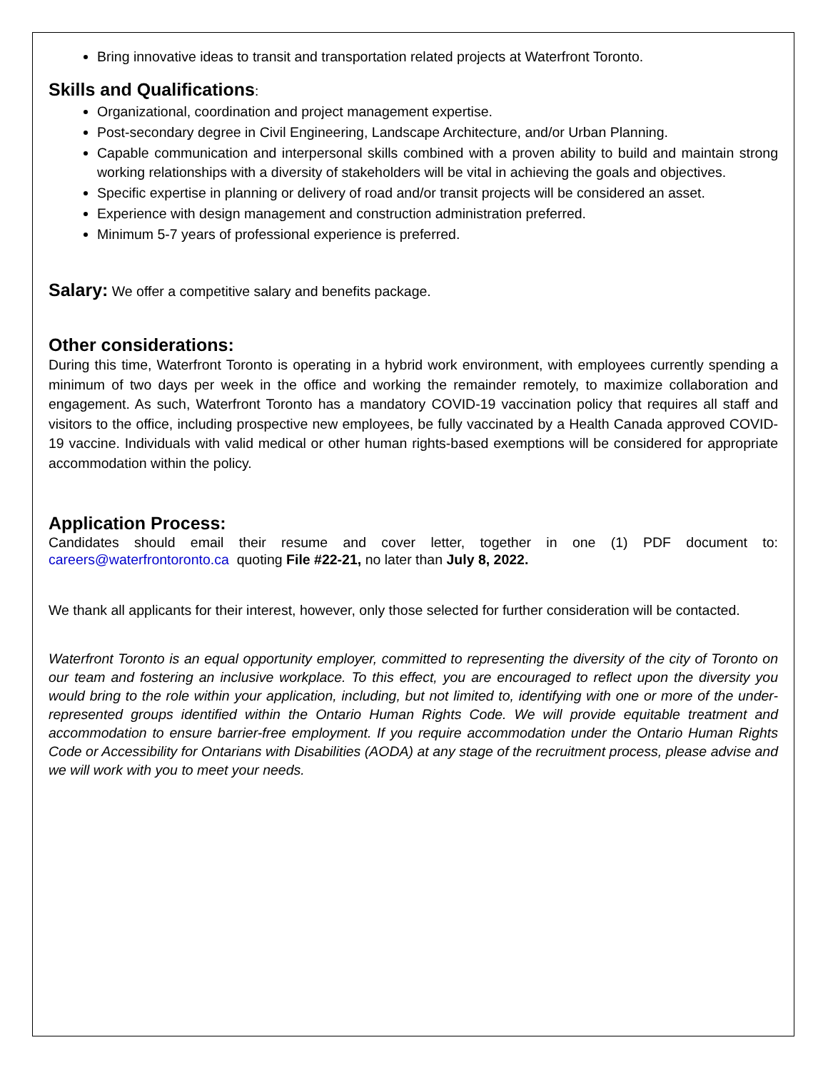Bring innovative ideas to transit and transportation related projects at Waterfront Toronto.
Skills and Qualifications:
Organizational, coordination and project management expertise.
Post-secondary degree in Civil Engineering, Landscape Architecture, and/or Urban Planning.
Capable communication and interpersonal skills combined with a proven ability to build and maintain strong working relationships with a diversity of stakeholders will be vital in achieving the goals and objectives.
Specific expertise in planning or delivery of road and/or transit projects will be considered an asset.
Experience with design management and construction administration preferred.
Minimum 5-7 years of professional experience is preferred.
Salary: We offer a competitive salary and benefits package.
Other considerations:
During this time, Waterfront Toronto is operating in a hybrid work environment, with employees currently spending a minimum of two days per week in the office and working the remainder remotely, to maximize collaboration and engagement. As such, Waterfront Toronto has a mandatory COVID-19 vaccination policy that requires all staff and visitors to the office, including prospective new employees, be fully vaccinated by a Health Canada approved COVID-19 vaccine. Individuals with valid medical or other human rights-based exemptions will be considered for appropriate accommodation within the policy.
Application Process:
Candidates should email their resume and cover letter, together in one (1) PDF document to: careers@waterfrontoronto.ca quoting File #22-21, no later than July 8, 2022.
We thank all applicants for their interest, however, only those selected for further consideration will be contacted.
Waterfront Toronto is an equal opportunity employer, committed to representing the diversity of the city of Toronto on our team and fostering an inclusive workplace. To this effect, you are encouraged to reflect upon the diversity you would bring to the role within your application, including, but not limited to, identifying with one or more of the under-represented groups identified within the Ontario Human Rights Code. We will provide equitable treatment and accommodation to ensure barrier-free employment. If you require accommodation under the Ontario Human Rights Code or Accessibility for Ontarians with Disabilities (AODA) at any stage of the recruitment process, please advise and we will work with you to meet your needs.